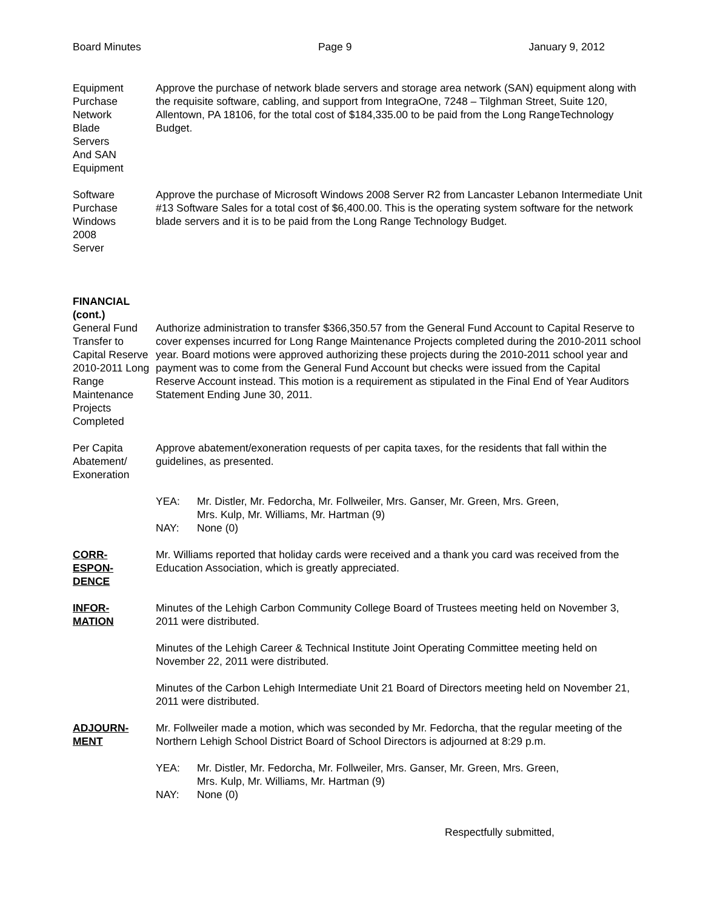Board Minutes Page 9 January 9, 2012
Equipment
Purchase
Network
Blade
Servers
And SAN
Equipment
Approve the purchase of network blade servers and storage area network (SAN) equipment along with the requisite software, cabling, and support from IntegraOne, 7248 – Tilghman Street, Suite 120, Allentown, PA 18106, for the total cost of $184,335.00 to be paid from the Long RangeTechnology Budget.
Software
Purchase
Windows
2008
Server
Approve the purchase of Microsoft Windows 2008 Server R2 from Lancaster Lebanon Intermediate Unit #13 Software Sales for a total cost of $6,400.00. This is the operating system software for the network blade servers and it is to be paid from the Long Range Technology Budget.
FINANCIAL
(cont.)
General Fund Transfer to Capital Reserve 2010-2011 Long Range Maintenance Projects Completed
Authorize administration to transfer $366,350.57 from the General Fund Account to Capital Reserve to cover expenses incurred for Long Range Maintenance Projects completed during the 2010-2011 school year. Board motions were approved authorizing these projects during the 2010-2011 school year and payment was to come from the General Fund Account but checks were issued from the Capital Reserve Account instead. This motion is a requirement as stipulated in the Final End of Year Auditors Statement Ending June 30, 2011.
Per Capita Abatement/ Exoneration
Approve abatement/exoneration requests of per capita taxes, for the residents that fall within the guidelines, as presented.
YEA:
NAY:
Mr. Distler, Mr. Fedorcha, Mr. Follweiler, Mrs. Ganser, Mr. Green, Mrs. Green,
Mrs. Kulp, Mr. Williams, Mr. Hartman (9)
None (0)
CORR-
ESPON-
DENCE
Mr. Williams reported that holiday cards were received and a thank you card was received from the Education Association, which is greatly appreciated.
INFOR-
MATION
Minutes of the Lehigh Carbon Community College Board of Trustees meeting held on November 3, 2011 were distributed.
Minutes of the Lehigh Career & Technical Institute Joint Operating Committee meeting held on November 22, 2011 were distributed.
Minutes of the Carbon Lehigh Intermediate Unit 21 Board of Directors meeting held on November 21, 2011 were distributed.
ADJOURN-
MENT
Mr. Follweiler made a motion, which was seconded by Mr. Fedorcha, that the regular meeting of the Northern Lehigh School District Board of School Directors is adjourned at 8:29 p.m.
YEA:
NAY:
Mr. Distler, Mr. Fedorcha, Mr. Follweiler, Mrs. Ganser, Mr. Green, Mrs. Green,
Mrs. Kulp, Mr. Williams, Mr. Hartman (9)
None (0)
Respectfully submitted,